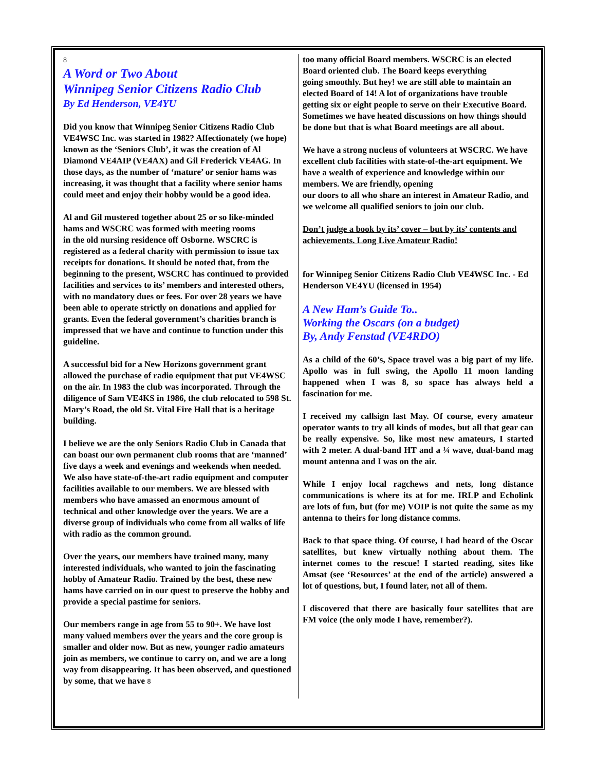8
A Word or Two About
Winnipeg Senior Citizens Radio Club
By Ed Henderson, VE4YU
Did you know that Winnipeg Senior Citizens Radio Club VE4WSC Inc. was started in 1982? Affectionately (we hope) known as the ‘Seniors Club’, it was the creation of Al Diamond VE4AIP (VE4AX) and Gil Frederick VE4AG. In those days, as the number of ‘mature’ or senior hams was increasing, it was thought that a facility where senior hams could meet and enjoy their hobby would be a good idea.
Al and Gil mustered together about 25 or so like-minded hams and WSCRC was formed with meeting rooms
in the old nursing residence off Osborne. WSCRC is registered as a federal charity with permission to issue tax receipts for donations. It should be noted that, from the beginning to the present, WSCRC has continued to provided facilities and services to its’ members and interested others, with no mandatory dues or fees. For over 28 years we have been able to operate strictly on donations and applied for grants. Even the federal government’s charities branch is impressed that we have and continue to function under this guideline.
A successful bid for a New Horizons government grant allowed the purchase of radio equipment that put VE4WSC on the air. In 1983 the club was incorporated. Through the diligence of Sam VE4KS in 1986, the club relocated to 598 St. Mary’s Road, the old St. Vital Fire Hall that is a heritage building.
I believe we are the only Seniors Radio Club in Canada that can boast our own permanent club rooms that are ‘manned’ five days a week and evenings and weekends when needed. We also have state-of-the-art radio equipment and computer facilities available to our members. We are blessed with members who have amassed an enormous amount of technical and other knowledge over the years. We are a diverse group of individuals who come from all walks of life with radio as the common ground.
Over the years, our members have trained many, many interested individuals, who wanted to join the fascinating hobby of Amateur Radio. Trained by the best, these new hams have carried on in our quest to preserve the hobby and provide a special pastime for seniors.
Our members range in age from 55 to 90+. We have lost many valued members over the years and the core group is smaller and older now. But as new, younger radio amateurs join as members, we continue to carry on, and we are a long way from disappearing. It has been observed, and questioned by some, that we have 8
too many official Board members. WSCRC is an elected Board oriented club. The Board keeps everything
going smoothly. But hey! we are still able to maintain an elected Board of 14! A lot of organizations have trouble getting six or eight people to serve on their Executive Board. Sometimes we have heated discussions on how things should be done but that is what Board meetings are all about.
We have a strong nucleus of volunteers at WSCRC. We have excellent club facilities with state-of-the-art equipment. We have a wealth of experience and knowledge within our members. We are friendly, opening
our doors to all who share an interest in Amateur Radio, and we welcome all qualified seniors to join our club.
Don’t judge a book by its’ cover – but by its’ contents and achievements. Long Live Amateur Radio!
for Winnipeg Senior Citizens Radio Club VE4WSC Inc. - Ed Henderson VE4YU (licensed in 1954)
A New Ham’s Guide To..
Working the Oscars (on a budget)
By, Andy Fenstad (VE4RDO)
As a child of the 60’s, Space travel was a big part of my life. Apollo was in full swing, the Apollo 11 moon landing happened when I was 8, so space has always held a fascination for me.
I received my callsign last May. Of course, every amateur operator wants to try all kinds of modes, but all that gear can be really expensive. So, like most new amateurs, I started with 2 meter. A dual-band HT and a ¼ wave, dual-band mag mount antenna and I was on the air.
While I enjoy local ragchews and nets, long distance communications is where its at for me. IRLP and Echolink are lots of fun, but (for me) VOIP is not quite the same as my antenna to theirs for long distance comms.
Back to that space thing. Of course, I had heard of the Oscar satellites, but knew virtually nothing about them. The internet comes to the rescue! I started reading, sites like Amsat (see ‘Resources’ at the end of the article) answered a lot of questions, but, I found later, not all of them.
I discovered that there are basically four satellites that are FM voice (the only mode I have, remember?).